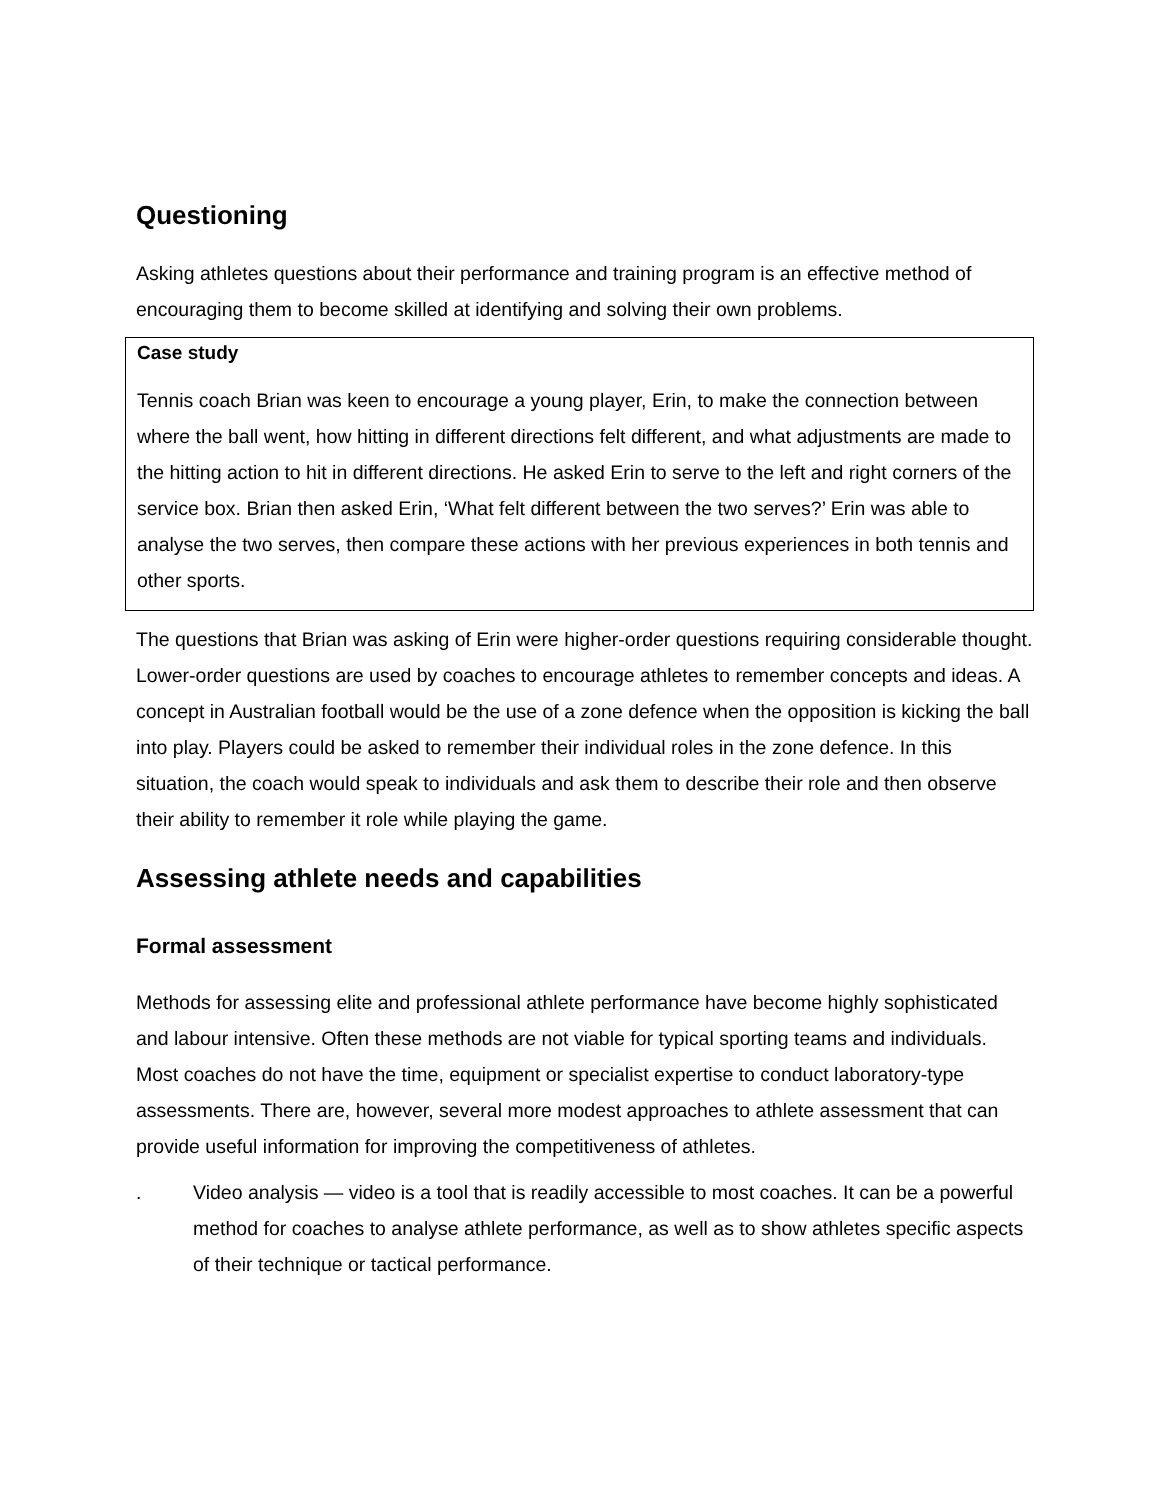Questioning
Asking athletes questions about their performance and training program is an effective method of encouraging them to become skilled at identifying and solving their own problems.
Case study
Tennis coach Brian was keen to encourage a young player, Erin, to make the connection between where the ball went, how hitting in different directions felt different, and what adjustments are made to the hitting action to hit in different directions. He asked Erin to serve to the left and right corners of the service box. Brian then asked Erin, ‘What felt different between the two serves?’ Erin was able to analyse the two serves, then compare these actions with her previous experiences in both tennis and other sports.
The questions that Brian was asking of Erin were higher-order questions requiring considerable thought. Lower-order questions are used by coaches to encourage athletes to remember concepts and ideas. A concept in Australian football would be the use of a zone defence when the opposition is kicking the ball into play. Players could be asked to remember their individual roles in the zone defence. In this situation, the coach would speak to individuals and ask them to describe their role and then observe their ability to remember it role while playing the game.
Assessing athlete needs and capabilities
Formal assessment
Methods for assessing elite and professional athlete performance have become highly sophisticated and labour intensive. Often these methods are not viable for typical sporting teams and individuals. Most coaches do not have the time, equipment or specialist expertise to conduct laboratory-type assessments. There are, however, several more modest approaches to athlete assessment that can provide useful information for improving the competitiveness of athletes.
. Video analysis — video is a tool that is readily accessible to most coaches. It can be a powerful method for coaches to analyse athlete performance, as well as to show athletes specific aspects of their technique or tactical performance.